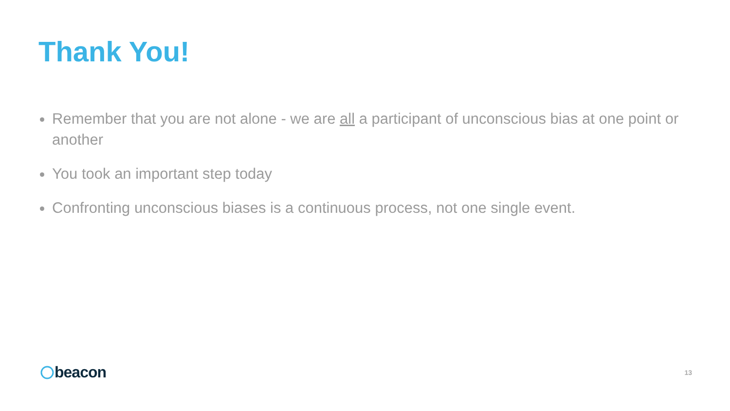Thank You!
Remember that you are not alone - we are all a participant of unconscious bias at one point or another
You took an important step today
Confronting unconscious biases is a continuous process, not one single event.
beacon
13